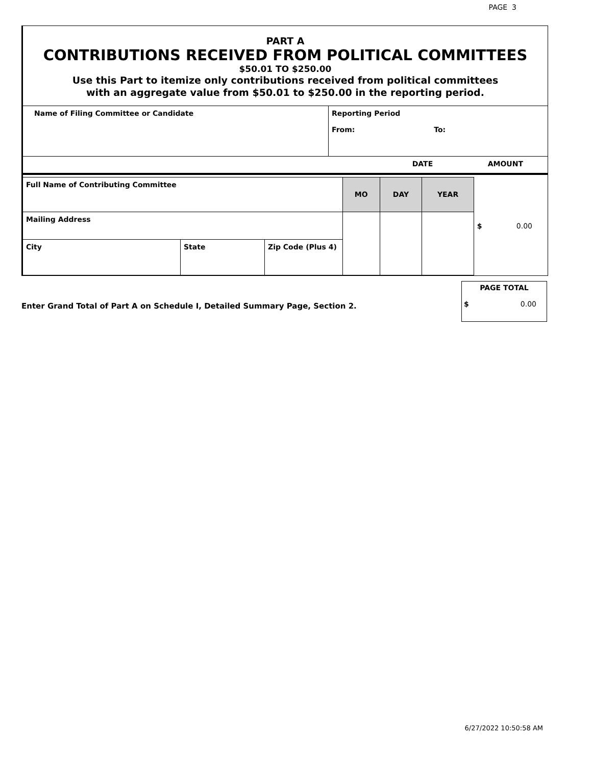PAGE 3
PART A
CONTRIBUTIONS RECEIVED FROM POLITICAL COMMITTEES
$50.01 TO $250.00
Use this Part to itemize only contributions received from political committees
with an aggregate value from $50.01 to $250.00 in the reporting period.
| Name of Filing Committee or Candidate | Reporting Period From: To: |
| | DATE | AMOUNT |
| Full Name of Contributing Committee | | | MO | DAY | YEAR | $ 0.00 |
| Mailing Address | | | | | | |
| City | State | Zip Code (Plus 4) | | | | |
Enter Grand Total of Part A on Schedule I, Detailed Summary Page, Section 2.
PAGE TOTAL
$ 0.00
6/27/2022 10:50:58 AM